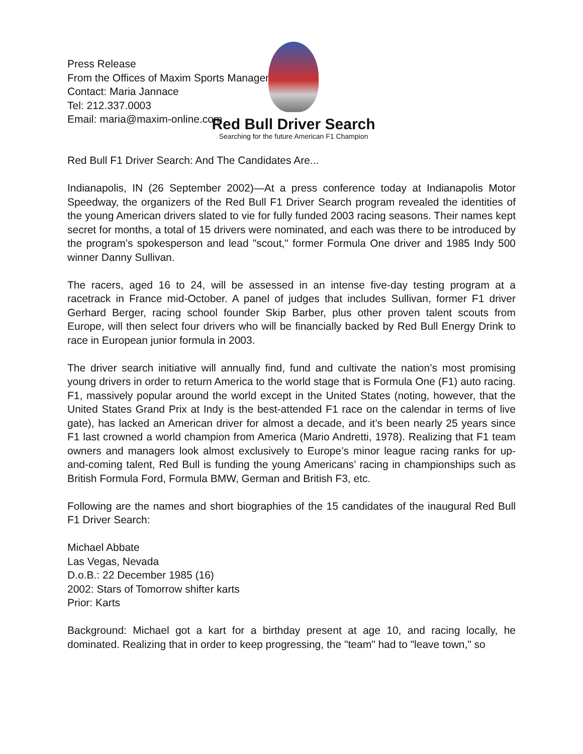Press Release
From the Offices of Maxim Sports Management
Contact: Maria Jannace
Tel: 212.337.0003
Email: maria@maxim-online.com
Red Bull Driver Search
Searching for the future American F1 Champion
Red Bull F1 Driver Search: And The Candidates Are...
Indianapolis, IN (26 September 2002)—At a press conference today at Indianapolis Motor Speedway, the organizers of the Red Bull F1 Driver Search program revealed the identities of the young American drivers slated to vie for fully funded 2003 racing seasons. Their names kept secret for months, a total of 15 drivers were nominated, and each was there to be introduced by the program’s spokesperson and lead "scout," former Formula One driver and 1985 Indy 500 winner Danny Sullivan.
The racers, aged 16 to 24, will be assessed in an intense five-day testing program at a racetrack in France mid-October. A panel of judges that includes Sullivan, former F1 driver Gerhard Berger, racing school founder Skip Barber, plus other proven talent scouts from Europe, will then select four drivers who will be financially backed by Red Bull Energy Drink to race in European junior formula in 2003.
The driver search initiative will annually find, fund and cultivate the nation’s most promising young drivers in order to return America to the world stage that is Formula One (F1) auto racing. F1, massively popular around the world except in the United States (noting, however, that the United States Grand Prix at Indy is the best-attended F1 race on the calendar in terms of live gate), has lacked an American driver for almost a decade, and it’s been nearly 25 years since F1 last crowned a world champion from America (Mario Andretti, 1978). Realizing that F1 team owners and managers look almost exclusively to Europe’s minor league racing ranks for up-and-coming talent, Red Bull is funding the young Americans’ racing in championships such as British Formula Ford, Formula BMW, German and British F3, etc.
Following are the names and short biographies of the 15 candidates of the inaugural Red Bull F1 Driver Search:
Michael Abbate
Las Vegas, Nevada
D.o.B.: 22 December 1985 (16)
2002: Stars of Tomorrow shifter karts
Prior: Karts
Background: Michael got a kart for a birthday present at age 10, and racing locally, he dominated. Realizing that in order to keep progressing, the "team" had to "leave town," so